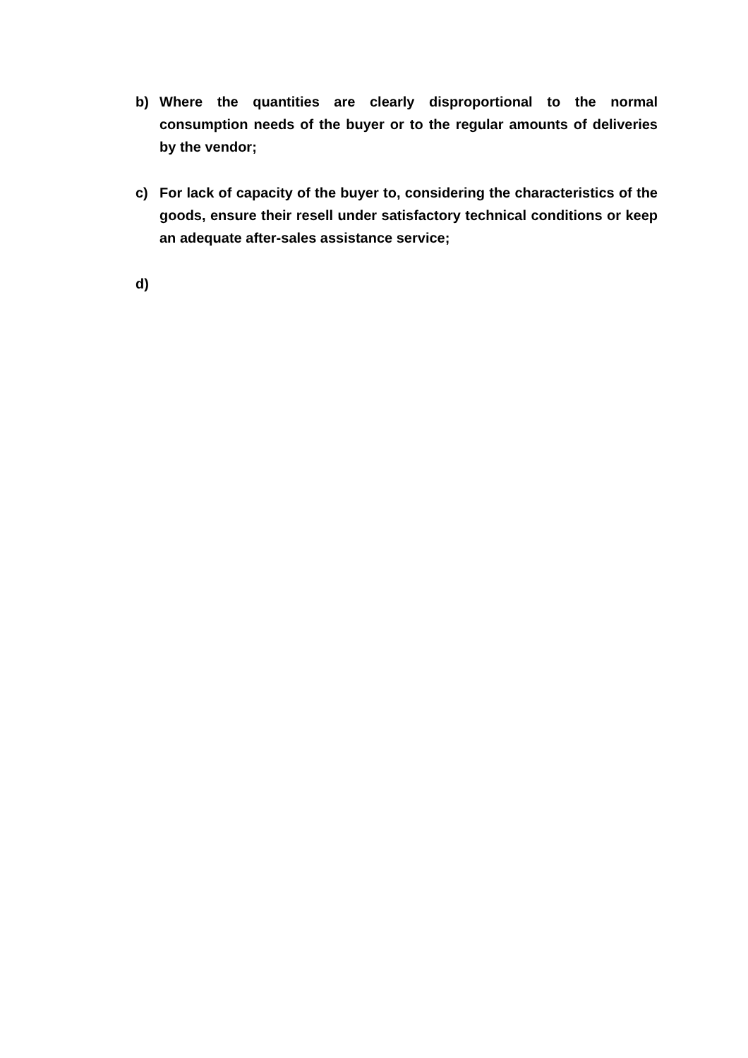b) Where the quantities are clearly disproportional to the normal consumption needs of the buyer or to the regular amounts of deliveries by the vendor;
c) For lack of capacity of the buyer to, considering the characteristics of the goods, ensure their resell under satisfactory technical conditions or keep an adequate after-sales assistance service;
d)